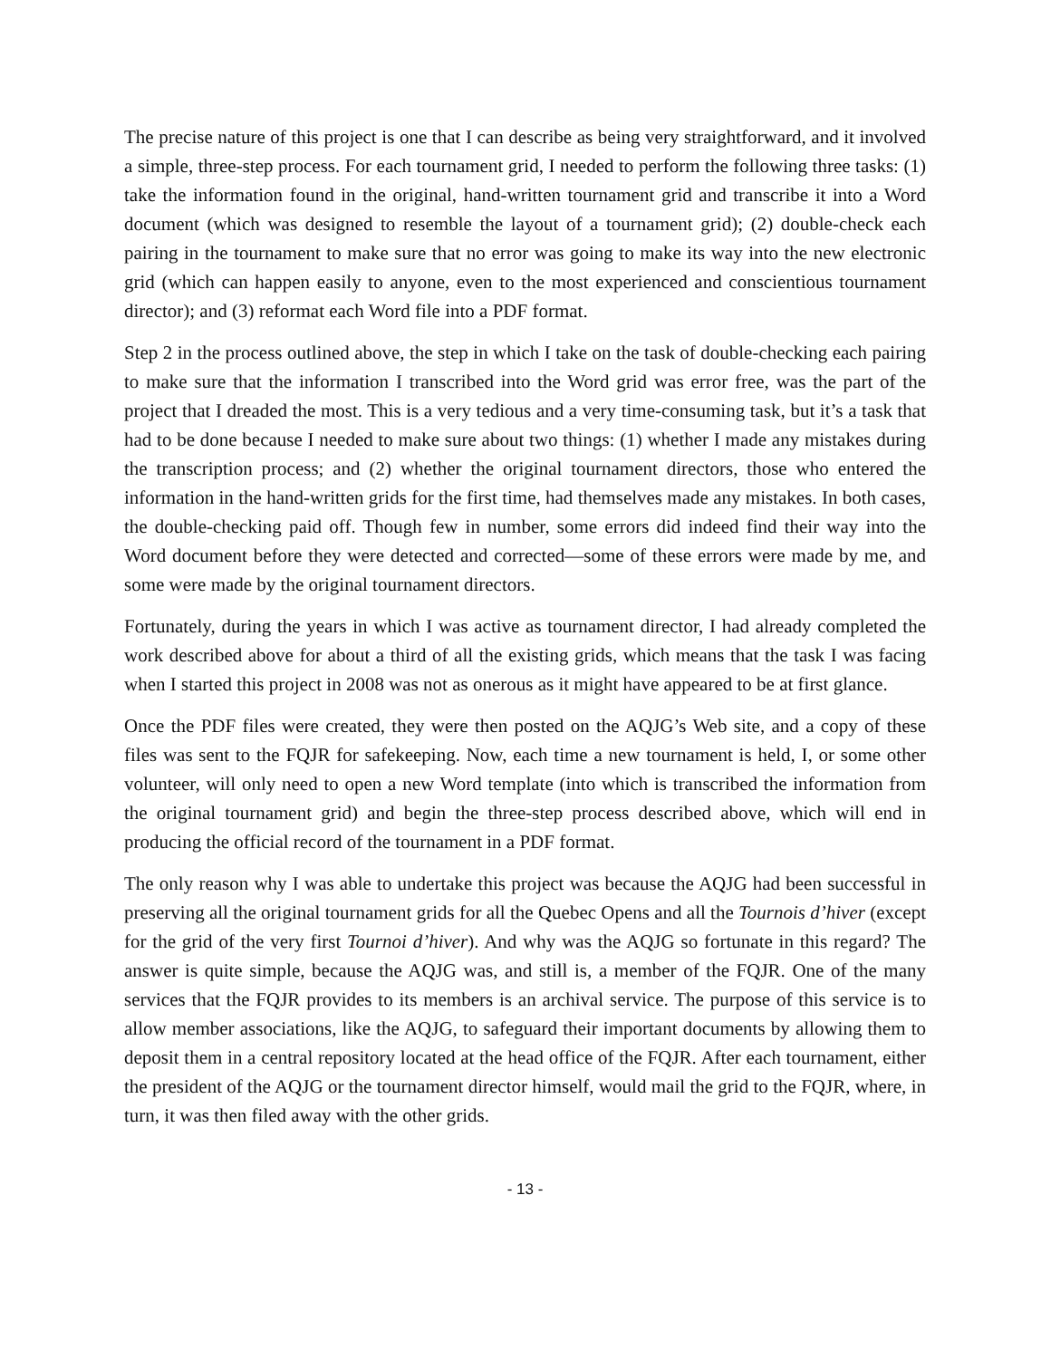The precise nature of this project is one that I can describe as being very straightforward, and it involved a simple, three-step process. For each tournament grid, I needed to perform the following three tasks: (1) take the information found in the original, hand-written tournament grid and transcribe it into a Word document (which was designed to resemble the layout of a tournament grid); (2) double-check each pairing in the tournament to make sure that no error was going to make its way into the new electronic grid (which can happen easily to anyone, even to the most experienced and conscientious tournament director); and (3) reformat each Word file into a PDF format.
Step 2 in the process outlined above, the step in which I take on the task of double-checking each pairing to make sure that the information I transcribed into the Word grid was error free, was the part of the project that I dreaded the most. This is a very tedious and a very time-consuming task, but it’s a task that had to be done because I needed to make sure about two things: (1) whether I made any mistakes during the transcription process; and (2) whether the original tournament directors, those who entered the information in the hand-written grids for the first time, had themselves made any mistakes. In both cases, the double-checking paid off. Though few in number, some errors did indeed find their way into the Word document before they were detected and corrected—some of these errors were made by me, and some were made by the original tournament directors.
Fortunately, during the years in which I was active as tournament director, I had already completed the work described above for about a third of all the existing grids, which means that the task I was facing when I started this project in 2008 was not as onerous as it might have appeared to be at first glance.
Once the PDF files were created, they were then posted on the AQJG’s Web site, and a copy of these files was sent to the FQJR for safekeeping. Now, each time a new tournament is held, I, or some other volunteer, will only need to open a new Word template (into which is transcribed the information from the original tournament grid) and begin the three-step process described above, which will end in producing the official record of the tournament in a PDF format.
The only reason why I was able to undertake this project was because the AQJG had been successful in preserving all the original tournament grids for all the Quebec Opens and all the Tournois d’hiver (except for the grid of the very first Tournoi d’hiver). And why was the AQJG so fortunate in this regard? The answer is quite simple, because the AQJG was, and still is, a member of the FQJR. One of the many services that the FQJR provides to its members is an archival service. The purpose of this service is to allow member associations, like the AQJG, to safeguard their important documents by allowing them to deposit them in a central repository located at the head office of the FQJR. After each tournament, either the president of the AQJG or the tournament director himself, would mail the grid to the FQJR, where, in turn, it was then filed away with the other grids.
- 13 -